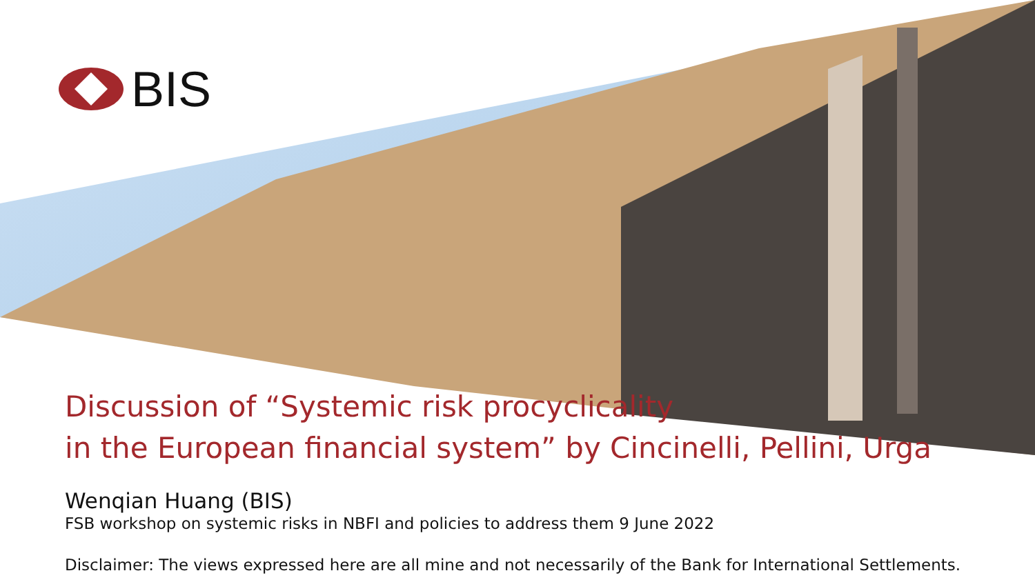BIS
Discussion of “Systemic risk procyclicality
in the European financial system” by Cincinelli, Pellini, Urga
Wenqian Huang (BIS)
FSB workshop on systemic risks in NBFI and policies to address them 9 June 2022
Disclaimer: The views expressed here are all mine and not necessarily of the Bank for International Settlements.